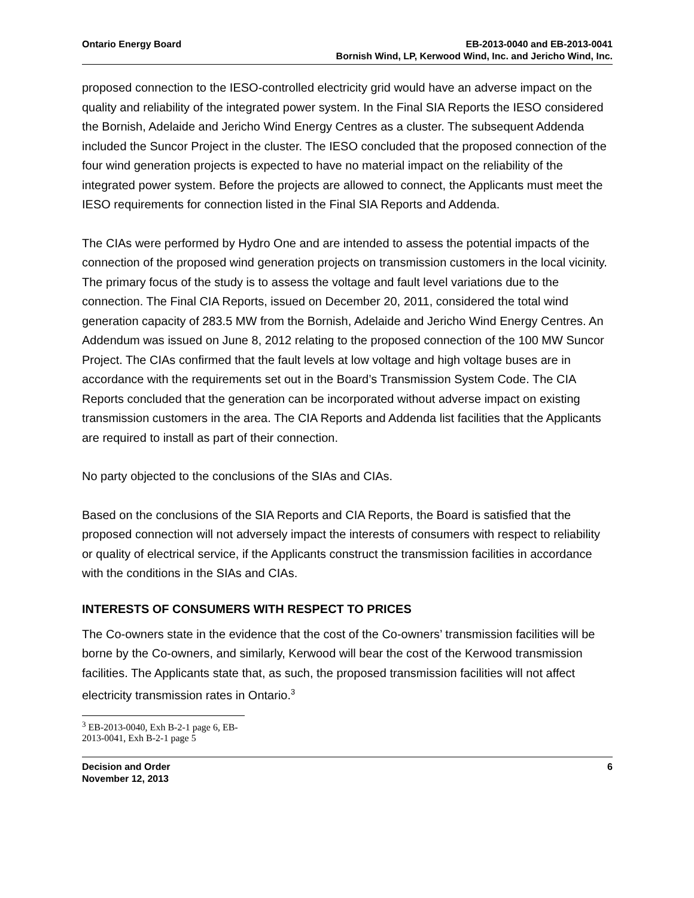Ontario Energy Board EB-2013-0040 and EB-2013-0041
Bornish Wind, LP, Kerwood Wind, Inc. and Jericho Wind, Inc.
proposed connection to the IESO-controlled electricity grid would have an adverse impact on the quality and reliability of the integrated power system. In the Final SIA Reports the IESO considered the Bornish, Adelaide and Jericho Wind Energy Centres as a cluster. The subsequent Addenda included the Suncor Project in the cluster. The IESO concluded that the proposed connection of the four wind generation projects is expected to have no material impact on the reliability of the integrated power system. Before the projects are allowed to connect, the Applicants must meet the IESO requirements for connection listed in the Final SIA Reports and Addenda.
The CIAs were performed by Hydro One and are intended to assess the potential impacts of the connection of the proposed wind generation projects on transmission customers in the local vicinity. The primary focus of the study is to assess the voltage and fault level variations due to the connection. The Final CIA Reports, issued on December 20, 2011, considered the total wind generation capacity of 283.5 MW from the Bornish, Adelaide and Jericho Wind Energy Centres. An Addendum was issued on June 8, 2012 relating to the proposed connection of the 100 MW Suncor Project. The CIAs confirmed that the fault levels at low voltage and high voltage buses are in accordance with the requirements set out in the Board’s Transmission System Code. The CIA Reports concluded that the generation can be incorporated without adverse impact on existing transmission customers in the area. The CIA Reports and Addenda list facilities that the Applicants are required to install as part of their connection.
No party objected to the conclusions of the SIAs and CIAs.
Based on the conclusions of the SIA Reports and CIA Reports, the Board is satisfied that the proposed connection will not adversely impact the interests of consumers with respect to reliability or quality of electrical service, if the Applicants construct the transmission facilities in accordance with the conditions in the SIAs and CIAs.
INTERESTS OF CONSUMERS WITH RESPECT TO PRICES
The Co-owners state in the evidence that the cost of the Co-owners’ transmission facilities will be borne by the Co-owners, and similarly, Kerwood will bear the cost of the Kerwood transmission facilities. The Applicants state that, as such, the proposed transmission facilities will not affect electricity transmission rates in Ontario.<sup>3</sup>
<sup>3</sup> EB-2013-0040, Exh B-2-1 page 6, EB-2013-0041, Exh B-2-1 page 5
Decision and Order
November 12, 2013
6